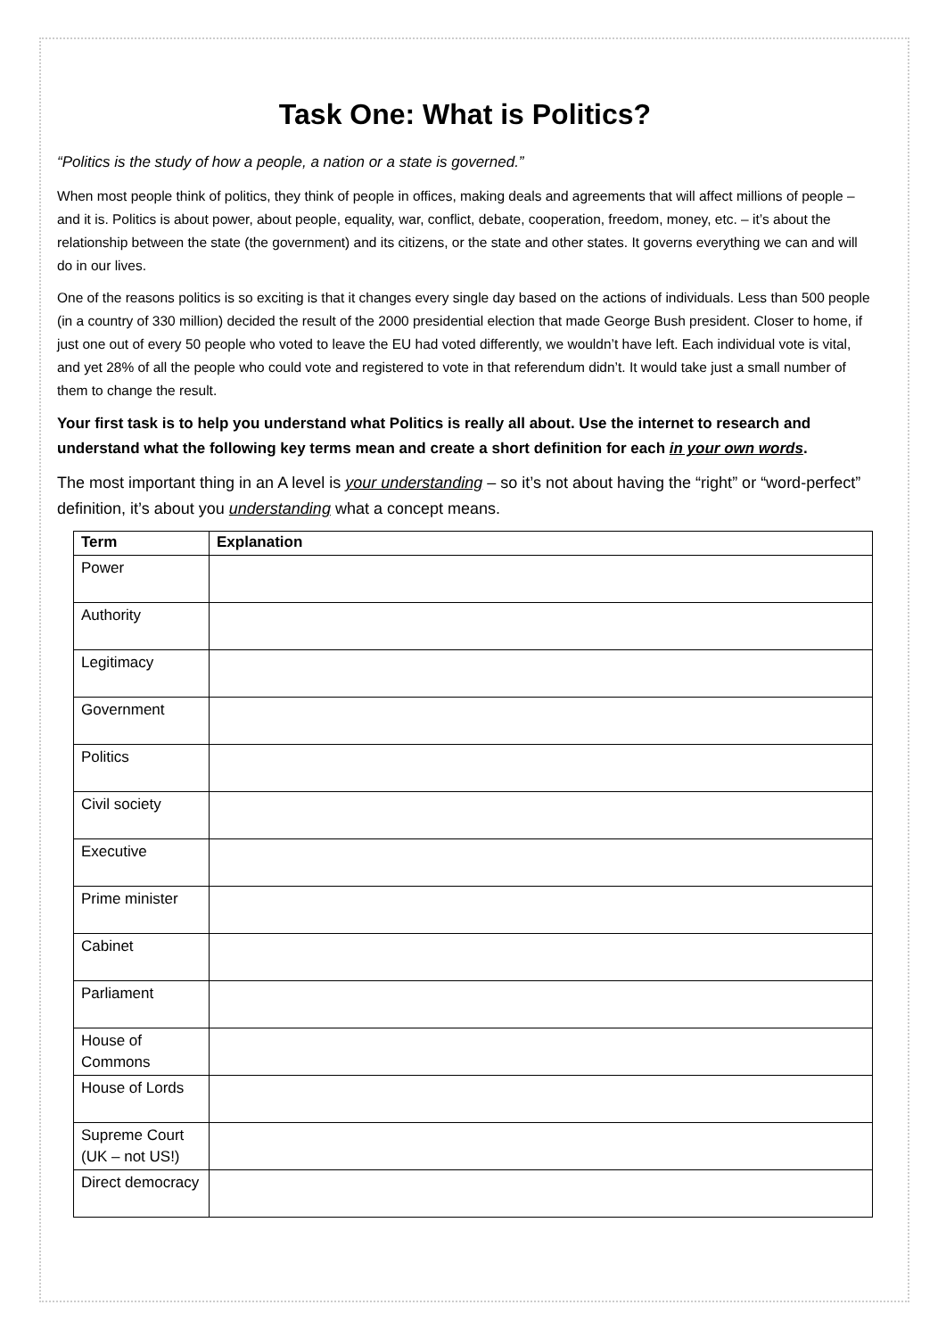Task One: What is Politics?
“Politics is the study of how a people, a nation or a state is governed.”
When most people think of politics, they think of people in offices, making deals and agreements that will affect millions of people – and it is. Politics is about power, about people, equality, war, conflict, debate, cooperation, freedom, money, etc. – it’s about the relationship between the state (the government) and its citizens, or the state and other states. It governs everything we can and will do in our lives.
One of the reasons politics is so exciting is that it changes every single day based on the actions of individuals. Less than 500 people (in a country of 330 million) decided the result of the 2000 presidential election that made George Bush president. Closer to home, if just one out of every 50 people who voted to leave the EU had voted differently, we wouldn’t have left. Each individual vote is vital, and yet 28% of all the people who could vote and registered to vote in that referendum didn’t. It would take just a small number of them to change the result.
Your first task is to help you understand what Politics is really all about. Use the internet to research and understand what the following key terms mean and create a short definition for each in your own words.
The most important thing in an A level is your understanding – so it’s not about having the “right” or “word-perfect” definition, it’s about you understanding what a concept means.
| Term | Explanation |
| --- | --- |
| Power | |
| Authority | |
| Legitimacy | |
| Government | |
| Politics | |
| Civil society | |
| Executive | |
| Prime minister | |
| Cabinet | |
| Parliament | |
| House of Commons | |
| House of Lords | |
| Supreme Court (UK – not US!) | |
| Direct democracy | |